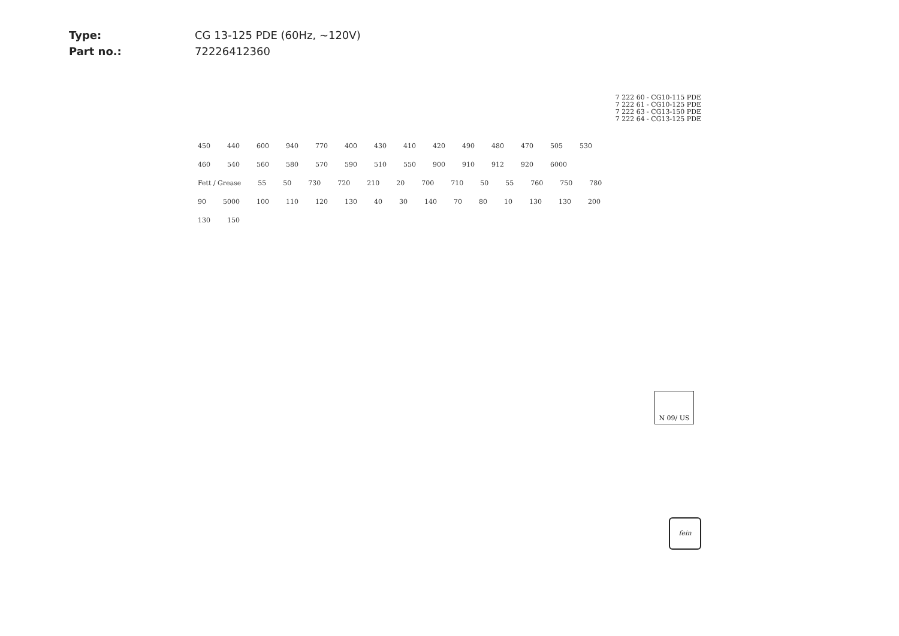Type: CG 13-125 PDE (60Hz, ~120V)
Part no.: 72226412360
7 222 60 - CG10-115 PDE
7 222 61 - CG10-125 PDE
7 222 63 - CG13-150 PDE
7 222 64 - CG13-125 PDE
450 440 600 940 770 400 430 410 420 490 480 470 505 530 460 540 560 580 570 590 510 550 900 910 912 920 6000 Fett / Grease 55 50 730 720 210 20 700 710 50 55 760 750 780 90 5000 100 110 120 130 40 30 140 70 80 10 130 130 200 130 150
N 09/ US
fein